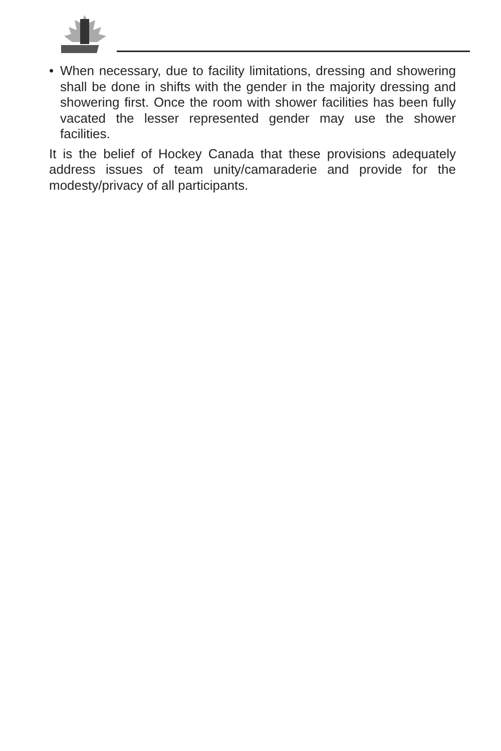• When necessary, due to facility limitations, dressing and showering shall be done in shifts with the gender in the majority dressing and showering first. Once the room with shower facilities has been fully vacated the lesser represented gender may use the shower facilities.
It is the belief of Hockey Canada that these provisions adequately address issues of team unity/camaraderie and provide for the modesty/privacy of all participants.